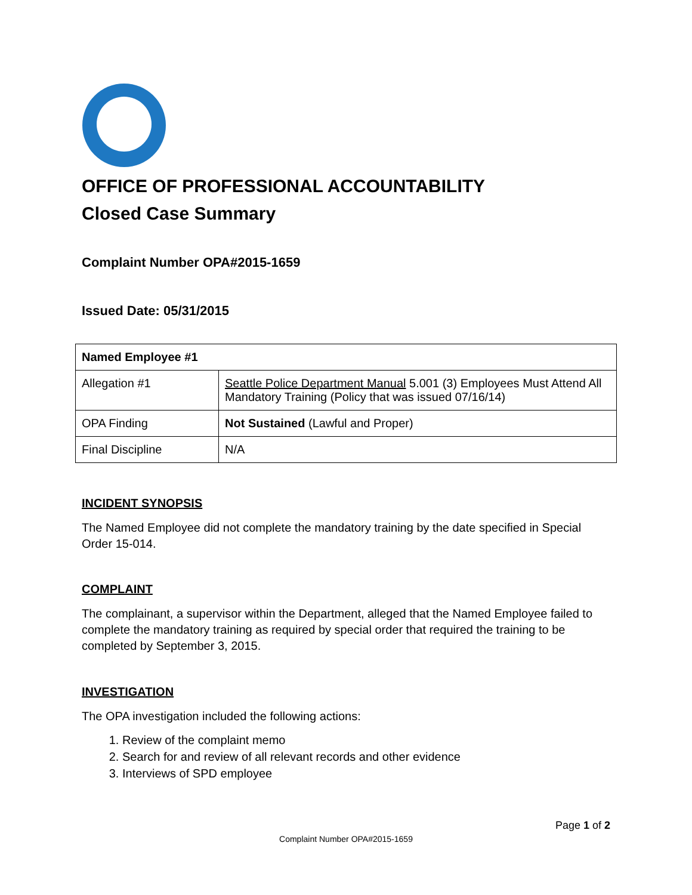OFFICE OF PROFESSIONAL ACCOUNTABILITY
Closed Case Summary
Complaint Number OPA#2015-1659
Issued Date: 05/31/2015
| Named Employee #1 | |
| Allegation #1 | Seattle Police Department Manual 5.001 (3) Employees Must Attend All Mandatory Training (Policy that was issued 07/16/14) |
| OPA Finding | Not Sustained (Lawful and Proper) |
| Final Discipline | N/A |
INCIDENT SYNOPSIS
The Named Employee did not complete the mandatory training by the date specified in Special Order 15-014.
COMPLAINT
The complainant, a supervisor within the Department, alleged that the Named Employee failed to complete the mandatory training as required by special order that required the training to be completed by September 3, 2015.
INVESTIGATION
The OPA investigation included the following actions:
1. Review of the complaint memo
2. Search for and review of all relevant records and other evidence
3. Interviews of SPD employee
Page 1 of 2
Complaint Number OPA#2015-1659